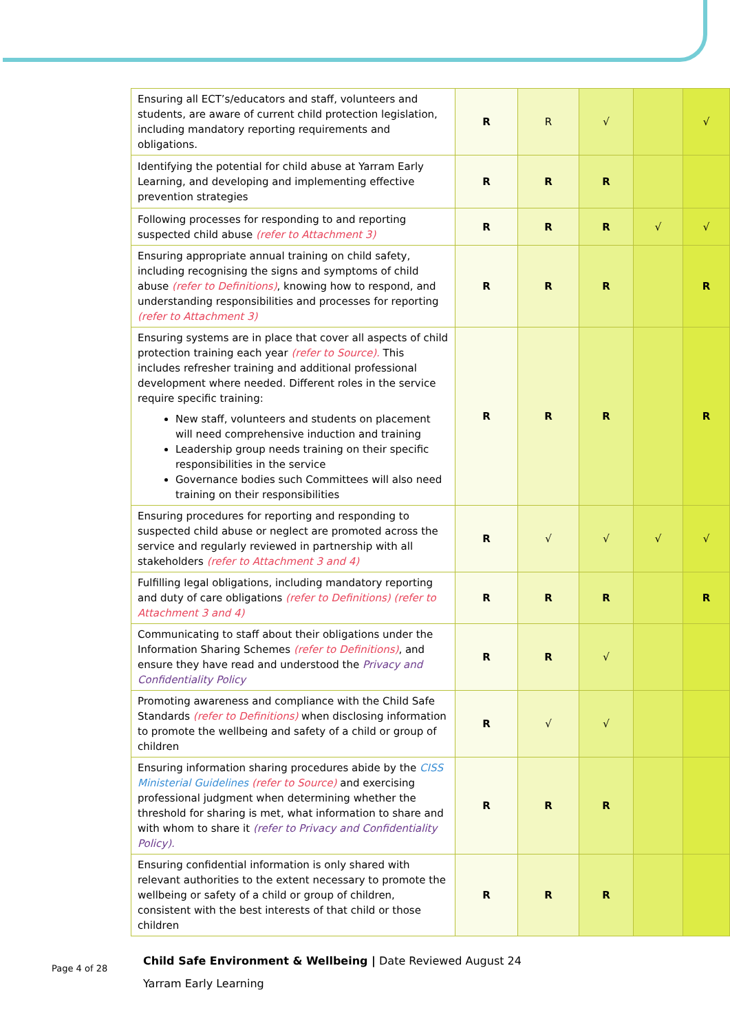| Ensuring all ECT’s/educators and staff, volunteers and students, are aware of current child protection legislation, including mandatory reporting requirements and obligations. | R | R | √ | | √ |
| Identifying the potential for child abuse at Yarram Early Learning, and developing and implementing effective prevention strategies | R | R | R | | |
| Following processes for responding to and reporting suspected child abuse (refer to Attachment 3) | R | R | R | √ | √ |
| Ensuring appropriate annual training on child safety, including recognising the signs and symptoms of child abuse (refer to Definitions) , knowing how to respond, and understanding responsibilities and processes for reporting (refer to Attachment 3) | R | R | R | | R |
| Ensuring systems are in place that cover all aspects of child protection training each year (refer to Source). This includes refresher training and additional professional development where needed. Different roles in the service require specific training: New staff, volunteers and students on placement will need comprehensive induction and training Leadership group needs training on their specific responsibilities in the service Governance bodies such Committees will also need training on their responsibilities | R | R | R | | R |
| Ensuring procedures for reporting and responding to suspected child abuse or neglect are promoted across the service and regularly reviewed in partnership with all stakeholders (refer to Attachment 3 and 4) | R | √ | √ | √ | √ |
| Fulfilling legal obligations, including mandatory reporting and duty of care obligations (refer to Definitions) (refer to Attachment 3 and 4) | R | R | R | | R |
| Communicating to staff about their obligations under the Information Sharing Schemes (refer to Definitions) , and ensure they have read and understood the Privacy and Confidentiality Policy | R | R | √ | | |
| Promoting awareness and compliance with the Child Safe Standards (refer to Definitions) when disclosing information to promote the wellbeing and safety of a child or group of children | R | √ | √ | | |
| Ensuring information sharing procedures abide by the CISS Ministerial Guidelines (refer to Source) and exercising professional judgment when determining whether the threshold for sharing is met, what information to share and with whom to share it (refer to Privacy and Confidentiality Policy). | R | R | R | | |
| Ensuring confidential information is only shared with relevant authorities to the extent necessary to promote the wellbeing or safety of a child or group of children, consistent with the best interests of that child or those children | R | R | R | | |
Page 4 of 28
Child Safe Environment & Wellbeing | Date Reviewed August 24
Yarram Early Learning